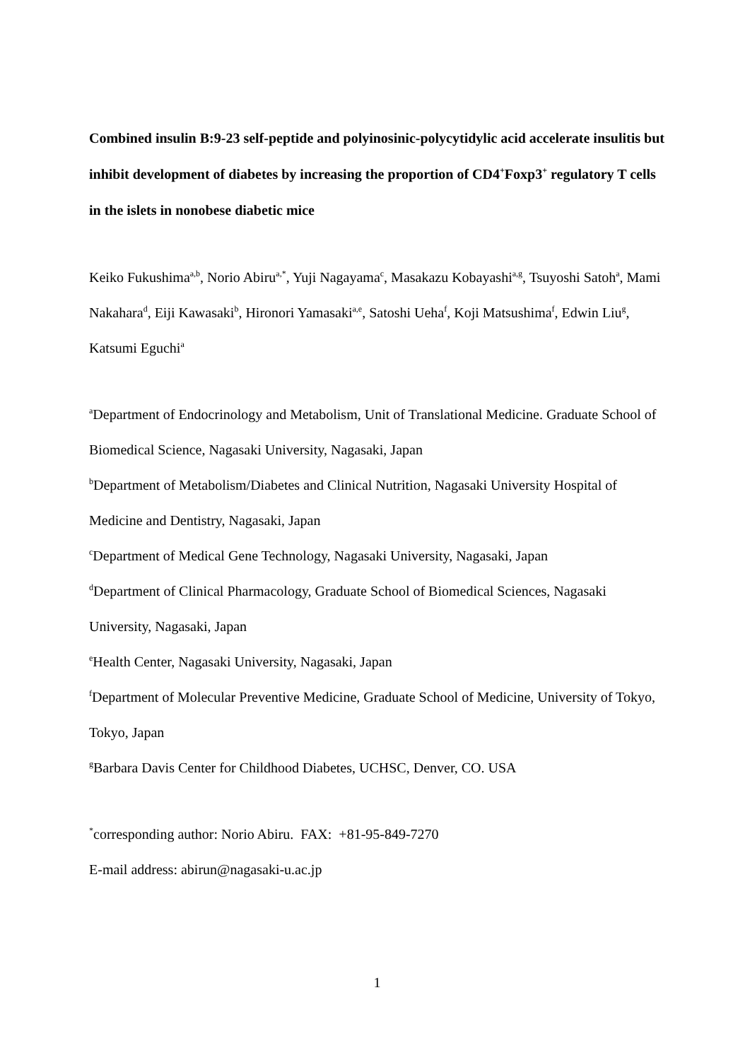Combined insulin B:9-23 self-peptide and polyinosinic-polycytidylic acid accelerate insulitis but inhibit development of diabetes by increasing the proportion of CD4<sup>+</sup>Foxp3<sup>+</sup> regulatory T cells in the islets in nonobese diabetic mice
Keiko Fukushima<sup>a,b</sup>, Norio Abiru<sup>a,*</sup>, Yuji Nagayama<sup>c</sup>, Masakazu Kobayashi<sup>a,g</sup>, Tsuyoshi Satoh<sup>a</sup>, Mami Nakahara<sup>d</sup>, Eiji Kawasaki<sup>b</sup>, Hironori Yamasaki<sup>a,e</sup>, Satoshi Ueha<sup>f</sup>, Koji Matsushima<sup>f</sup>, Edwin Liu<sup>g</sup>, Katsumi Eguchi<sup>a</sup>
<sup>a</sup> Department of Endocrinology and Metabolism, Unit of Translational Medicine. Graduate School of Biomedical Science, Nagasaki University, Nagasaki, Japan
<sup>b</sup> Department of Metabolism/Diabetes and Clinical Nutrition, Nagasaki University Hospital of Medicine and Dentistry, Nagasaki, Japan
<sup>c</sup> Department of Medical Gene Technology, Nagasaki University, Nagasaki, Japan
<sup>d</sup> Department of Clinical Pharmacology, Graduate School of Biomedical Sciences, Nagasaki University, Nagasaki, Japan
<sup>e</sup> Health Center, Nagasaki University, Nagasaki, Japan
<sup>f</sup> Department of Molecular Preventive Medicine, Graduate School of Medicine, University of Tokyo, Tokyo, Japan
<sup>g</sup> Barbara Davis Center for Childhood Diabetes, UCHSC, Denver, CO. USA
<sup>*</sup> corresponding author: Norio Abiru. FAX: +81-95-849-7270
E-mail address: abirun@nagasaki-u.ac.jp
1